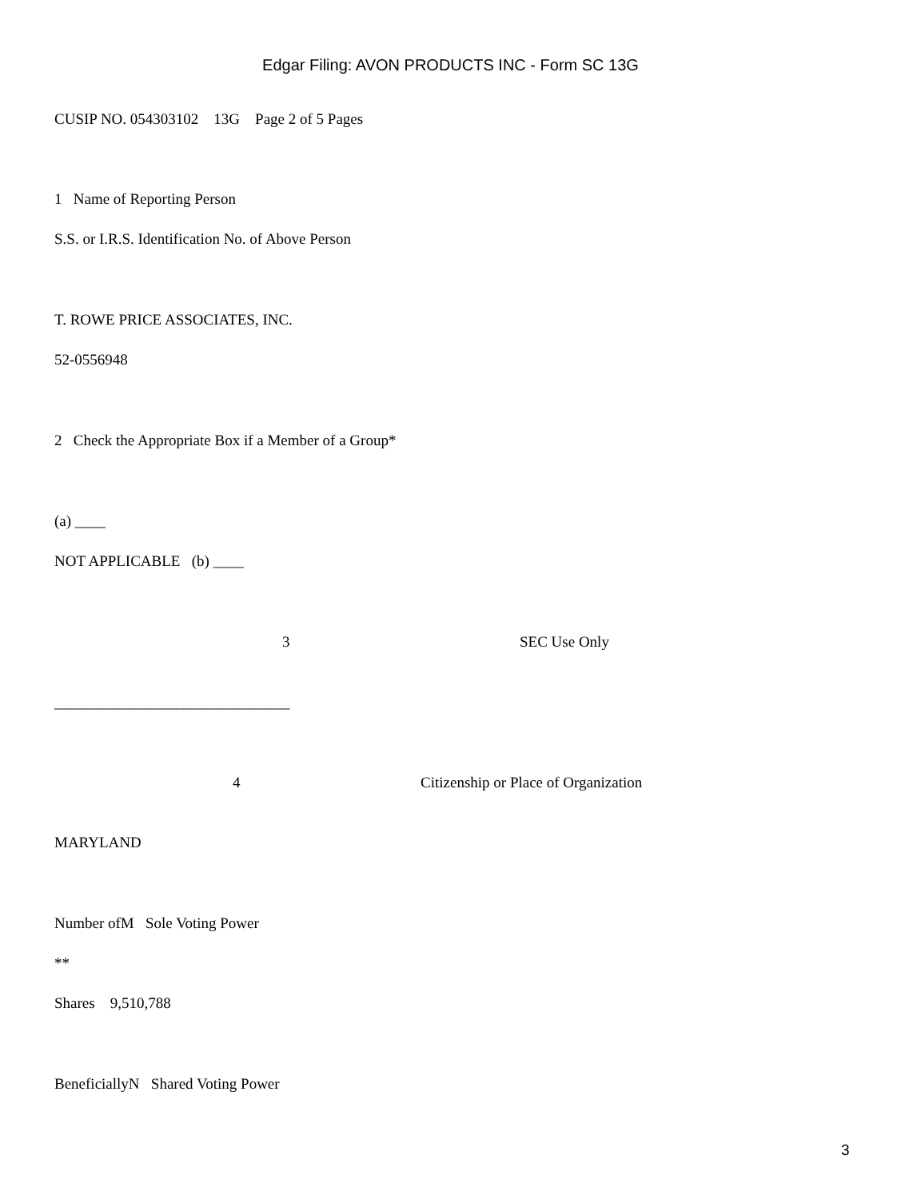Edgar Filing: AVON PRODUCTS INC - Form SC 13G
CUSIP NO. 054303102 13G Page 2 of 5 Pages
1 Name of Reporting Person
S.S. or I.R.S. Identification No. of Above Person
T. ROWE PRICE ASSOCIATES, INC.
52-0556948
2 Check the Appropriate Box if a Member of a Group*
(a) ____
NOT APPLICABLE (b) ____
3
SEC Use Only
_______________________________
4
Citizenship or Place of Organization
MARYLAND
Number ofM Sole Voting Power
**
Shares 9,510,788
BeneficiallyN Shared Voting Power
3